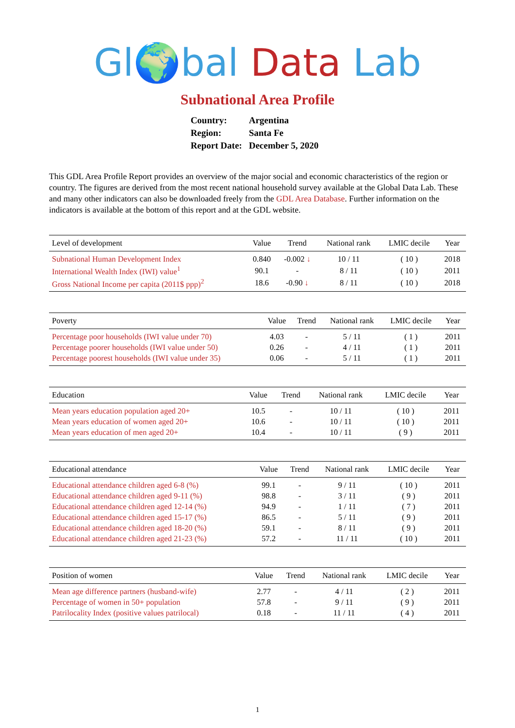Gl🌍bal Data Lab
Subnational Area Profile
| Country: | Argentina |
| Region: | Santa Fe |
| Report Date: | December 5, 2020 |
This GDL Area Profile Report provides an overview of the major social and economic characteristics of the region or country. The figures are derived from the most recent national household survey available at the Global Data Lab. These and many other indicators can also be downloaded freely from the GDL Area Database. Further information on the indicators is available at the bottom of this report and at the GDL website.
| Level of development | Value | Trend | National rank | LMIC decile | Year |
| --- | --- | --- | --- | --- | --- |
| Subnational Human Development Index | 0.840 | -0.002 ↓ | 10 / 11 | ( 10 ) | 2018 |
| International Wealth Index (IWI) value<sup>1</sup> | 90.1 | - | 8 / 11 | ( 10 ) | 2011 |
| Gross National Income per capita (2011$ ppp)<sup>2</sup> | 18.6 | -0.90 ↓ | 8 / 11 | ( 10 ) | 2018 |
| Poverty | Value | Trend | National rank | LMIC decile | Year |
| --- | --- | --- | --- | --- | --- |
| Percentage poor households (IWI value under 70) | 4.03 | - | 5 / 11 | ( 1 ) | 2011 |
| Percentage poorer households (IWI value under 50) | 0.26 | - | 4 / 11 | ( 1 ) | 2011 |
| Percentage poorest households (IWI value under 35) | 0.06 | - | 5 / 11 | ( 1 ) | 2011 |
| Education | Value | Trend | National rank | LMIC decile | Year |
| --- | --- | --- | --- | --- | --- |
| Mean years education population aged 20+ | 10.5 | - | 10 / 11 | ( 10 ) | 2011 |
| Mean years education of women aged 20+ | 10.6 | - | 10 / 11 | ( 10 ) | 2011 |
| Mean years education of men aged 20+ | 10.4 | - | 10 / 11 | ( 9 ) | 2011 |
| Educational attendance | Value | Trend | National rank | LMIC decile | Year |
| --- | --- | --- | --- | --- | --- |
| Educational attendance children aged 6-8 (%) | 99.1 | - | 9 / 11 | ( 10 ) | 2011 |
| Educational attendance children aged 9-11 (%) | 98.8 | - | 3 / 11 | ( 9 ) | 2011 |
| Educational attendance children aged 12-14 (%) | 94.9 | - | 1 / 11 | ( 7 ) | 2011 |
| Educational attendance children aged 15-17 (%) | 86.5 | - | 5 / 11 | ( 9 ) | 2011 |
| Educational attendance children aged 18-20 (%) | 59.1 | - | 8 / 11 | ( 9 ) | 2011 |
| Educational attendance children aged 21-23 (%) | 57.2 | - | 11 / 11 | ( 10 ) | 2011 |
| Position of women | Value | Trend | National rank | LMIC decile | Year |
| --- | --- | --- | --- | --- | --- |
| Mean age difference partners (husband-wife) | 2.77 | - | 4 / 11 | ( 2 ) | 2011 |
| Percentage of women in 50+ population | 57.8 | - | 9 / 11 | ( 9 ) | 2011 |
| Patrilocality Index (positive values patrilocal) | 0.18 | - | 11 / 11 | ( 4 ) | 2011 |
1